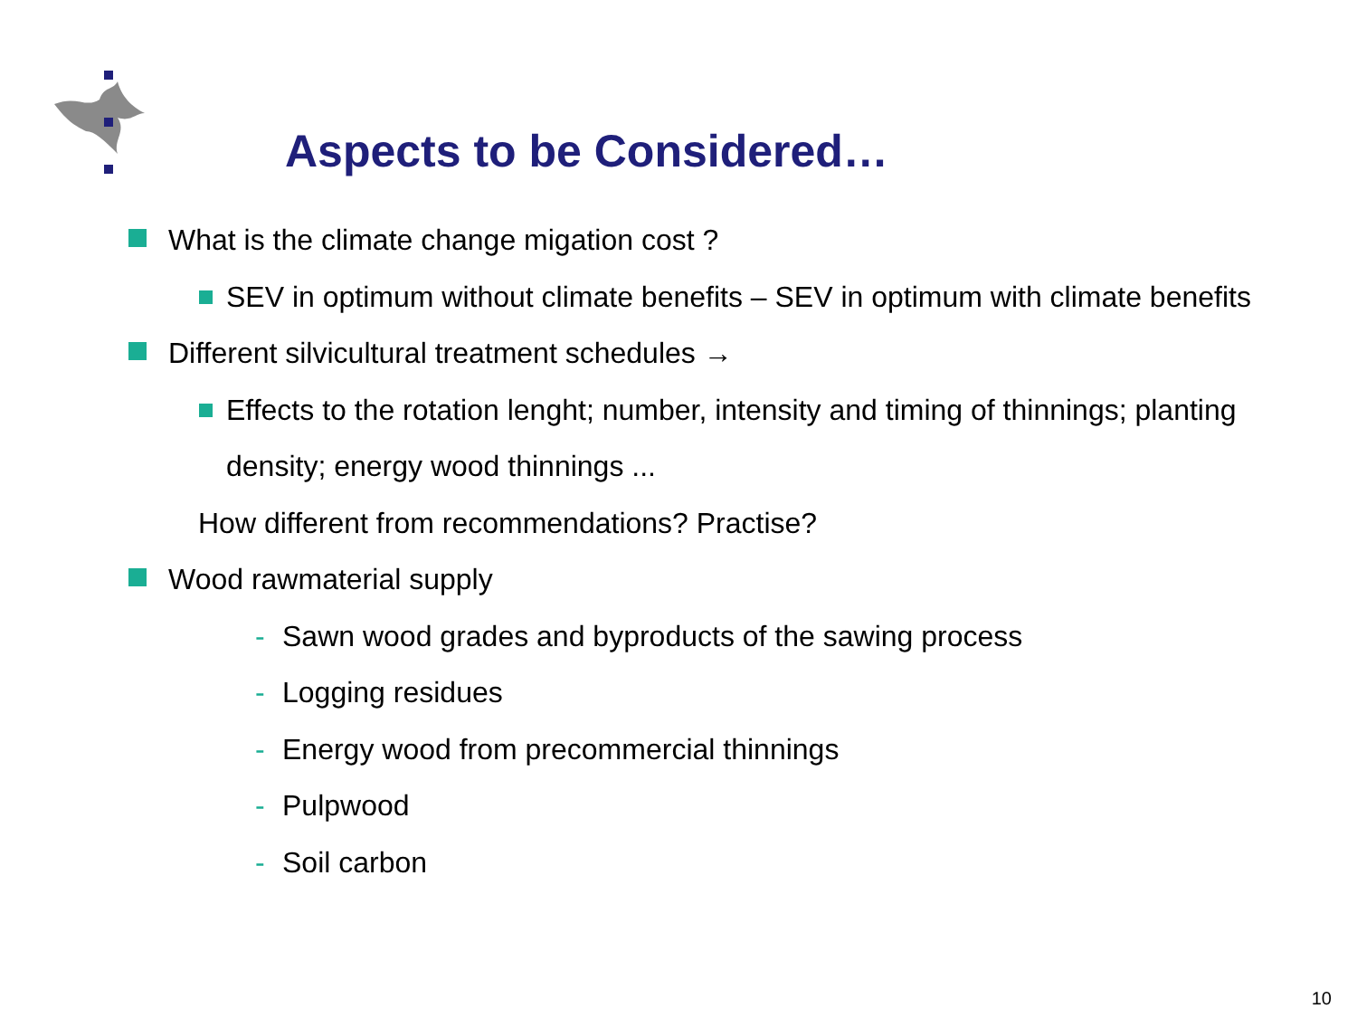Aspects to be Considered…
What is the climate change migation cost ?
SEV in optimum without climate benefits – SEV in optimum with climate benefits
Different silvicultural treatment schedules →
Effects to the rotation lenght; number, intensity and timing of thinnings; planting
density; energy wood thinnings ...
How different from recommendations? Practise?
Wood rawmaterial supply
- Sawn wood grades and byproducts of the sawing process
- Logging residues
- Energy wood from precommercial thinnings
- Pulpwood
- Soil carbon
10